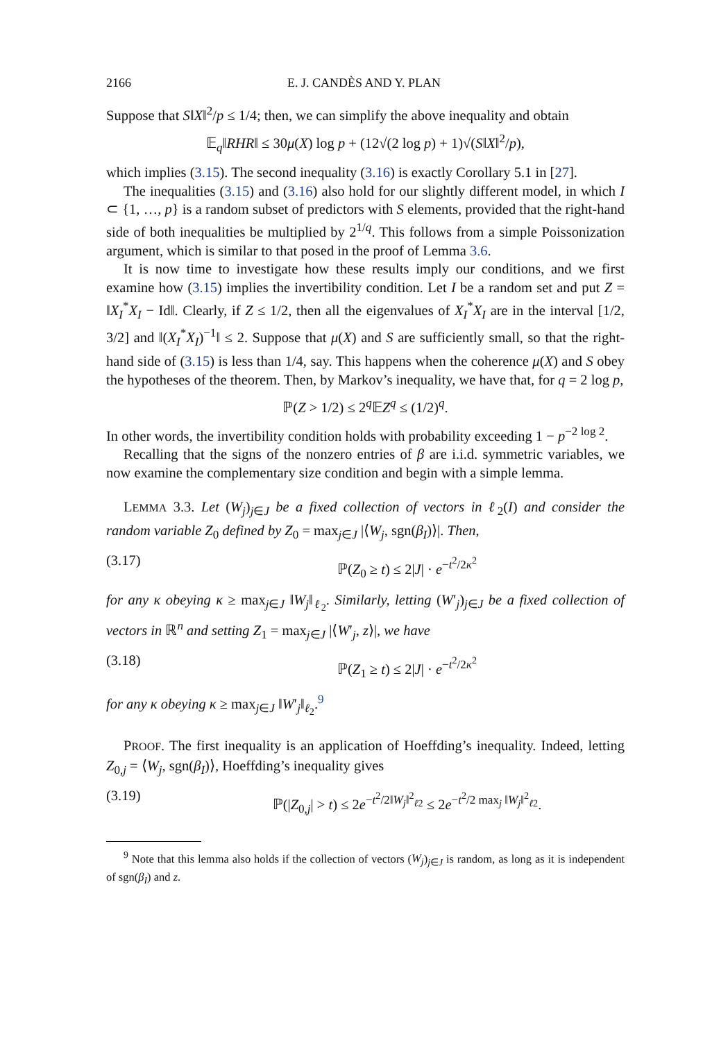2166 E. J. CANDÈS AND Y. PLAN
Suppose that S‖X‖<sup>2</sup>/p ≤ 1/4; then, we can simplify the above inequality and obtain
𝔼<sub>q</sub>‖RHR‖ ≤ 30μ(X) log p + (12√(2 log p) + 1)√(S‖X‖<sup>2</sup>/p),
which implies (3.15). The second inequality (3.16) is exactly Corollary 5.1 in [27].
The inequalities (3.15) and (3.16) also hold for our slightly different model, in which I ⊂ {1, …, p} is a random subset of predictors with S elements, provided that the right-hand side of both inequalities be multiplied by 2<sup>1/q</sup>. This follows from a simple Poissonization argument, which is similar to that posed in the proof of Lemma 3.6.
It is now time to investigate how these results imply our conditions, and we first examine how (3.15) implies the invertibility condition. Let I be a random set and put Z = ‖X<sub>I</sub><sup>*</sup>X<sub>I</sub> − Id‖. Clearly, if Z ≤ 1/2, then all the eigenvalues of X<sub>I</sub><sup>*</sup>X<sub>I</sub> are in the interval [1/2, 3/2] and ‖(X<sub>I</sub><sup>*</sup>X<sub>I</sub>)<sup>−1</sup>‖ ≤ 2. Suppose that μ(X) and S are sufficiently small, so that the right-hand side of (3.15) is less than 1/4, say. This happens when the coherence μ(X) and S obey the hypotheses of the theorem. Then, by Markov’s inequality, we have that, for q = 2 log p,
ℙ(Z > 1/2) ≤ 2<sup>q</sup>𝔼Z<sup>q</sup> ≤ (1/2)<sup>q</sup>.
In other words, the invertibility condition holds with probability exceeding 1 − p<sup>−2 log 2</sup>.
Recalling that the signs of the nonzero entries of β are i.i.d. symmetric variables, we now examine the complementary size condition and begin with a simple lemma.
LEMMA 3.3. Let (W<sub>j</sub>)<sub>j∈J</sub> be a fixed collection of vectors in ℓ<sub>2</sub>(I) and consider the random variable Z<sub>0</sub> defined by Z<sub>0</sub> = max<sub>j∈J</sub> |⟨W<sub>j</sub>, sgn(β<sub>I</sub>)⟩|. Then,
(3.17) ℙ(Z<sub>0</sub> ≥ t) ≤ 2|J| · e<sup>−t<sup>2</sup>/2κ<sup>2</sup></sup>
for any κ obeying κ ≥ max<sub>j∈J</sub> ‖W<sub>j</sub>‖<sub>ℓ<sub>2</sub></sub>. Similarly, letting (W′<sub>j</sub>)<sub>j∈J</sub> be a fixed collection of vectors in ℝ<sup>n</sup> and setting Z<sub>1</sub> = max<sub>j∈J</sub> |⟨W′<sub>j</sub>, z⟩|, we have
(3.18) ℙ(Z<sub>1</sub> ≥ t) ≤ 2|J| · e<sup>−t<sup>2</sup>/2κ<sup>2</sup></sup>
for any κ obeying κ ≥ max<sub>j∈J</sub> ‖W′<sub>j</sub>‖<sub>ℓ<sub>2</sub></sub>.<sup>9</sup>
PROOF. The first inequality is an application of Hoeffding’s inequality. Indeed, letting Z<sub>0,j</sub> = ⟨W<sub>j</sub>, sgn(β<sub>I</sub>)⟩, Hoeffding’s inequality gives
(3.19) ℙ(|Z<sub>0,j</sub>| > t) ≤ 2e<sup>−t<sup>2</sup>/2‖W<sub>j</sub>‖<sup>2</sup><sub>ℓ2</sub></sup> ≤ 2e<sup>−t<sup>2</sup>/2 max<sub>j</sub> ‖W<sub>j</sub>‖<sup>2</sup><sub>ℓ2</sub></sup>.
<sup>9</sup> Note that this lemma also holds if the collection of vectors (W<sub>j</sub>)<sub>j∈J</sub> is random, as long as it is independent of sgn(β<sub>I</sub>) and z.